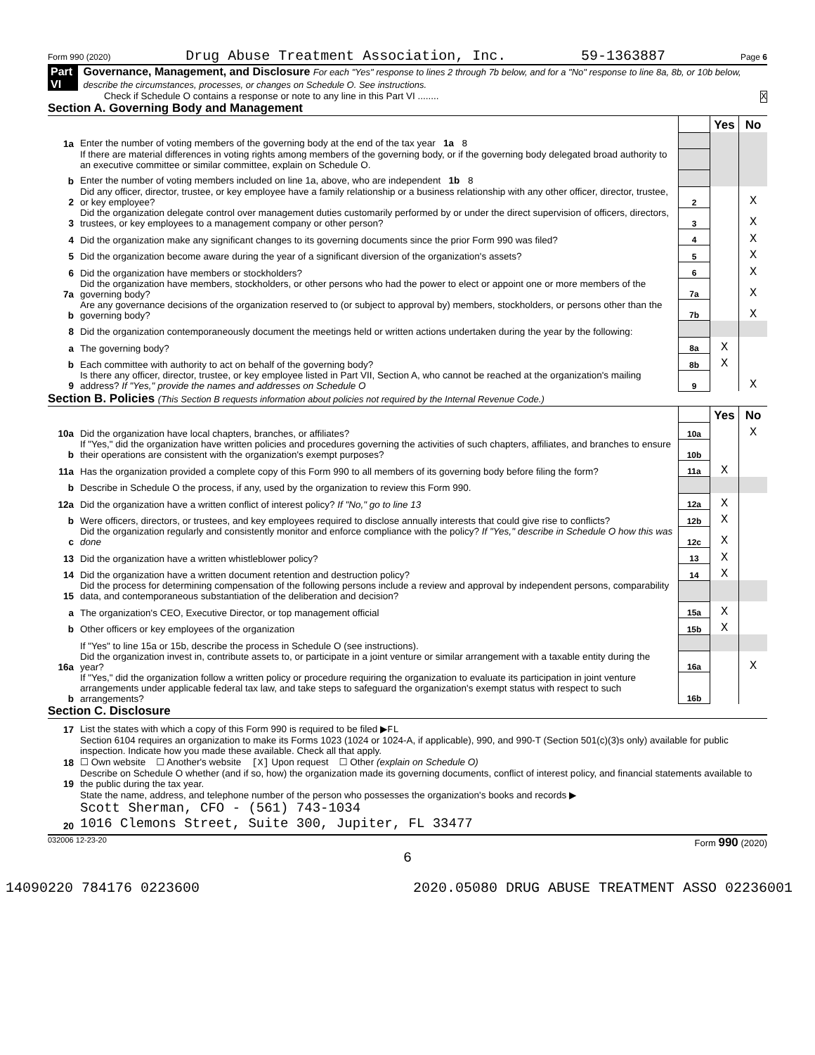Form 990 (2020) Drug Abuse Treatment Association, Inc. 59-1363887 Page 6
Part VI Governance, Management, and Disclosure For each "Yes" response to lines 2 through 7b below, and for a "No" response to line 8a, 8b, or 10b below, describe the circumstances, processes, or changes on Schedule O. See instructions.
Check if Schedule O contains a response or note to any line in this Part VI ........ X
Section A. Governing Body and Management
| | | | Yes | No |
| 1a | Enter the number of voting members of the governing body at the end of the tax year 1a 8 | | | |
| | If there are material differences in voting rights among members of the governing body, or if the governing body delegated broad authority to an executive committee or similar committee, explain on Schedule O. | | | |
| b | Enter the number of voting members included on line 1a, above, who are independent 1b 8 | | | |
| 2 | Did any officer, director, trustee, or key employee have a family relationship or a business relationship with any other officer, director, trustee, or key employee? | 2 | | X |
| 3 | Did the organization delegate control over management duties customarily performed by or under the direct supervision of officers, directors, trustees, or key employees to a management company or other person? | 3 | | X |
| 4 | Did the organization make any significant changes to its governing documents since the prior Form 990 was filed? | 4 | | X |
| 5 | Did the organization become aware during the year of a significant diversion of the organization's assets? | 5 | | X |
| 6 | Did the organization have members or stockholders? | 6 | | X |
| 7a | Did the organization have members, stockholders, or other persons who had the power to elect or appoint one or more members of the governing body? | 7a | | X |
| b | Are any governance decisions of the organization reserved to (or subject to approval by) members, stockholders, or persons other than the governing body? | 7b | | X |
| 8 | Did the organization contemporaneously document the meetings held or written actions undertaken during the year by the following: | | | |
| a | The governing body? | 8a | X | |
| b | Each committee with authority to act on behalf of the governing body? | 8b | X | |
| 9 | Is there any officer, director, trustee, or key employee listed in Part VII, Section A, who cannot be reached at the organization's mailing address? If "Yes," provide the names and addresses on Schedule O | 9 | | X |
Section B. Policies (This Section B requests information about policies not required by the Internal Revenue Code.)
| | | | Yes | No |
| 10a | Did the organization have local chapters, branches, or affiliates? | 10a | | X |
| b | If "Yes," did the organization have written policies and procedures governing the activities of such chapters, affiliates, and branches to ensure their operations are consistent with the organization's exempt purposes? | 10b | | |
| 11a | Has the organization provided a complete copy of this Form 990 to all members of its governing body before filing the form? | 11a | X | |
| b | Describe in Schedule O the process, if any, used by the organization to review this Form 990. | | | |
| 12a | Did the organization have a written conflict of interest policy? If "No," go to line 13 | 12a | X | |
| b | Were officers, directors, or trustees, and key employees required to disclose annually interests that could give rise to conflicts? | 12b | X | |
| c | Did the organization regularly and consistently monitor and enforce compliance with the policy? If "Yes," describe in Schedule O how this was done | 12c | X | |
| 13 | Did the organization have a written whistleblower policy? | 13 | X | |
| 14 | Did the organization have a written document retention and destruction policy? | 14 | X | |
| 15 | Did the process for determining compensation of the following persons include a review and approval by independent persons, comparability data, and contemporaneous substantiation of the deliberation and decision? | | | |
| a | The organization's CEO, Executive Director, or top management official | 15a | X | |
| b | Other officers or key employees of the organization | 15b | X | |
| | If "Yes" to line 15a or 15b, describe the process in Schedule O (see instructions). | | | |
| 16a | Did the organization invest in, contribute assets to, or participate in a joint venture or similar arrangement with a taxable entity during the year? | 16a | | X |
| b | If "Yes," did the organization follow a written policy or procedure requiring the organization to evaluate its participation in joint venture arrangements under applicable federal tax law, and take steps to safeguard the organization's exempt status with respect to such arrangements? | 16b | | |
Section C. Disclosure
| 17 | List the states with which a copy of this Form 990 is required to be filed ▶ FL |
| 18 | Section 6104 requires an organization to make its Forms 1023 (1024 or 1024-A, if applicable), 990, and 990-T (Section 501(c)(3)s only) available for public inspection. Indicate how you made these available. Check all that apply. ☐ Own website ☐ Another's website [X] Upon request ☐ Other (explain on Schedule O) |
| 19 | Describe on Schedule O whether (and if so, how) the organization made its governing documents, conflict of interest policy, and financial statements available to the public during the tax year. |
| 20 | State the name, address, and telephone number of the person who possesses the organization's books and records ▶ Scott Sherman, CFO - (561) 743-1034 1016 Clemons Street, Suite 300, Jupiter, FL 33477 |
032006 12-23-20 Form 990 (2020)
6
14090220 784176 0223600 2020.05080 DRUG ABUSE TREATMENT ASSO 02236001